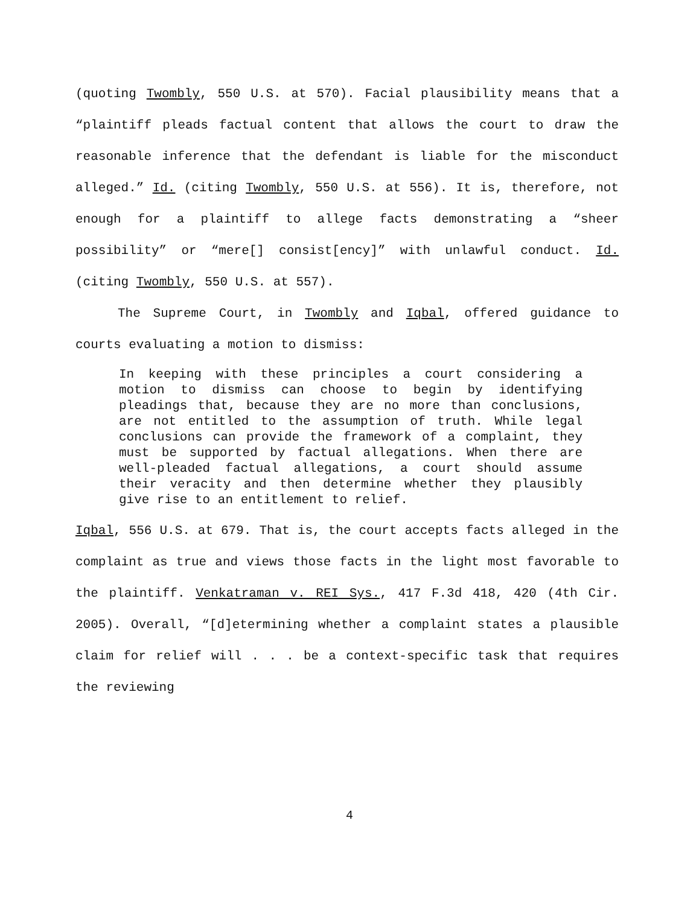(quoting Twombly, 550 U.S. at 570). Facial plausibility means that a “plaintiff pleads factual content that allows the court to draw the reasonable inference that the defendant is liable for the misconduct alleged.” Id. (citing Twombly, 550 U.S. at 556). It is, therefore, not enough for a plaintiff to allege facts demonstrating a “sheer possibility” or “mere[] consist[ency]” with unlawful conduct. Id. (citing Twombly, 550 U.S. at 557).
The Supreme Court, in Twombly and Iqbal, offered guidance to courts evaluating a motion to dismiss:
In keeping with these principles a court considering a motion to dismiss can choose to begin by identifying pleadings that, because they are no more than conclusions, are not entitled to the assumption of truth. While legal conclusions can provide the framework of a complaint, they must be supported by factual allegations. When there are well-pleaded factual allegations, a court should assume their veracity and then determine whether they plausibly give rise to an entitlement to relief.
Iqbal, 556 U.S. at 679. That is, the court accepts facts alleged in the complaint as true and views those facts in the light most favorable to the plaintiff. Venkatraman v. REI Sys., 417 F.3d 418, 420 (4th Cir. 2005). Overall, “[d]etermining whether a complaint states a plausible claim for relief will . . . be a context-specific task that requires the reviewing
4